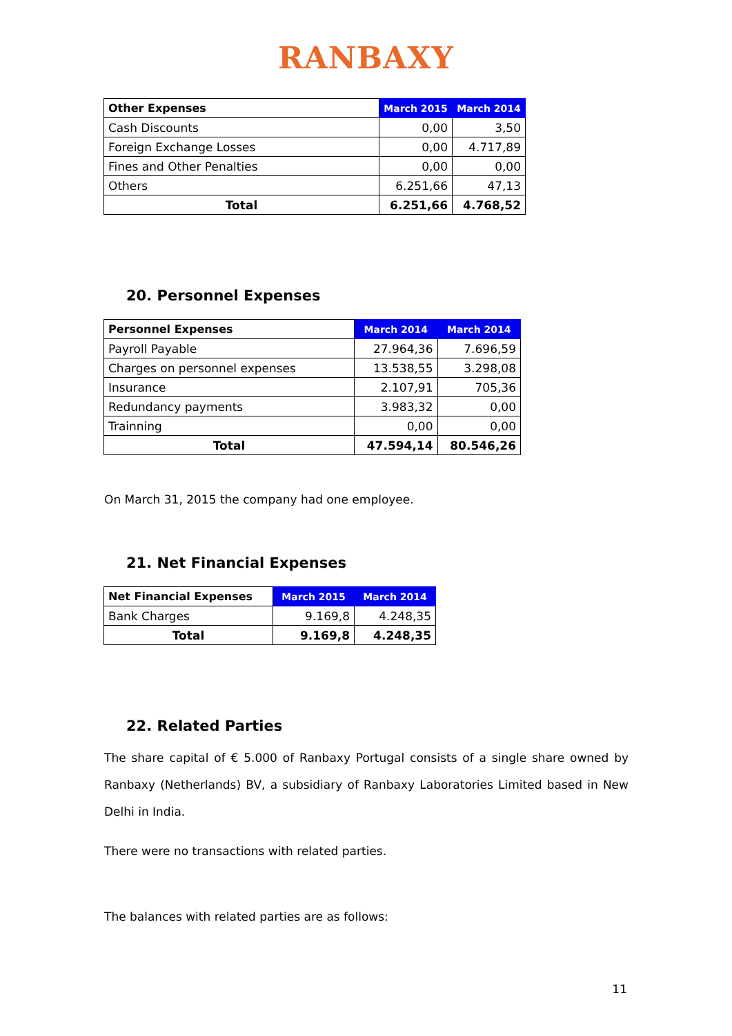RANBAXY
| Other Expenses | March 2015 | March 2014 |
| --- | --- | --- |
| Cash Discounts | 0,00 | 3,50 |
| Foreign Exchange Losses | 0,00 | 4.717,89 |
| Fines and Other Penalties | 0,00 | 0,00 |
| Others | 6.251,66 | 47,13 |
| Total | 6.251,66 | 4.768,52 |
20. Personnel Expenses
| Personnel Expenses | March 2014 | March 2014 |
| --- | --- | --- |
| Payroll Payable | 27.964,36 | 7.696,59 |
| Charges on personnel expenses | 13.538,55 | 3.298,08 |
| Insurance | 2.107,91 | 705,36 |
| Redundancy payments | 3.983,32 | 0,00 |
| Trainning | 0,00 | 0,00 |
| Total | 47.594,14 | 80.546,26 |
On March 31, 2015 the company had one employee.
21. Net Financial Expenses
| Net Financial Expenses | March 2015 | March 2014 |
| --- | --- | --- |
| Bank Charges | 9.169,8 | 4.248,35 |
| Total | 9.169,8 | 4.248,35 |
22. Related Parties
The share capital of € 5.000 of Ranbaxy Portugal consists of a single share owned by Ranbaxy (Netherlands) BV, a subsidiary of Ranbaxy Laboratories Limited based in New Delhi in India.
There were no transactions with related parties.
The balances with related parties are as follows:
11